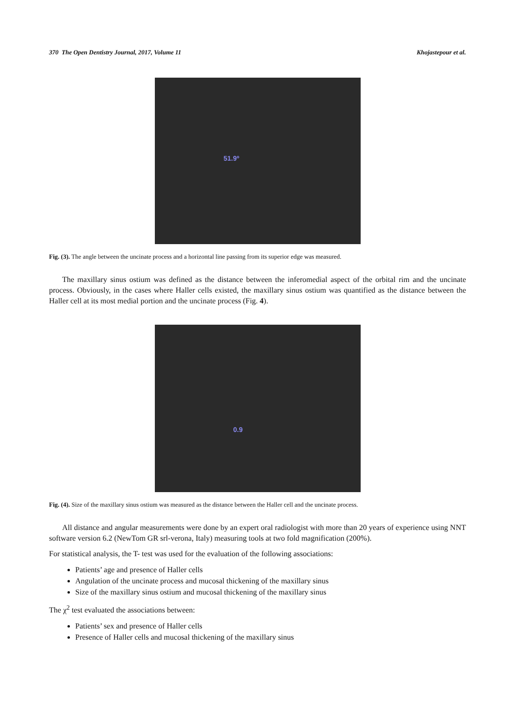370 The Open Dentistry Journal, 2017, Volume 11 Khojastepour et al.
51.9º
Fig. (3). The angle between the uncinate process and a horizontal line passing from its superior edge was measured.
The maxillary sinus ostium was defined as the distance between the inferomedial aspect of the orbital rim and the uncinate process. Obviously, in the cases where Haller cells existed, the maxillary sinus ostium was quantified as the distance between the Haller cell at its most medial portion and the uncinate process (Fig. 4).
0.9
Fig. (4). Size of the maxillary sinus ostium was measured as the distance between the Haller cell and the uncinate process.
All distance and angular measurements were done by an expert oral radiologist with more than 20 years of experience using NNT software version 6.2 (NewTom GR srl-verona, Italy) measuring tools at two fold magnification (200%).
For statistical analysis, the T- test was used for the evaluation of the following associations:
Patients’ age and presence of Haller cells
Angulation of the uncinate process and mucosal thickening of the maxillary sinus
Size of the maxillary sinus ostium and mucosal thickening of the maxillary sinus
The χ<sup>2</sup> test evaluated the associations between:
Patients’ sex and presence of Haller cells
Presence of Haller cells and mucosal thickening of the maxillary sinus